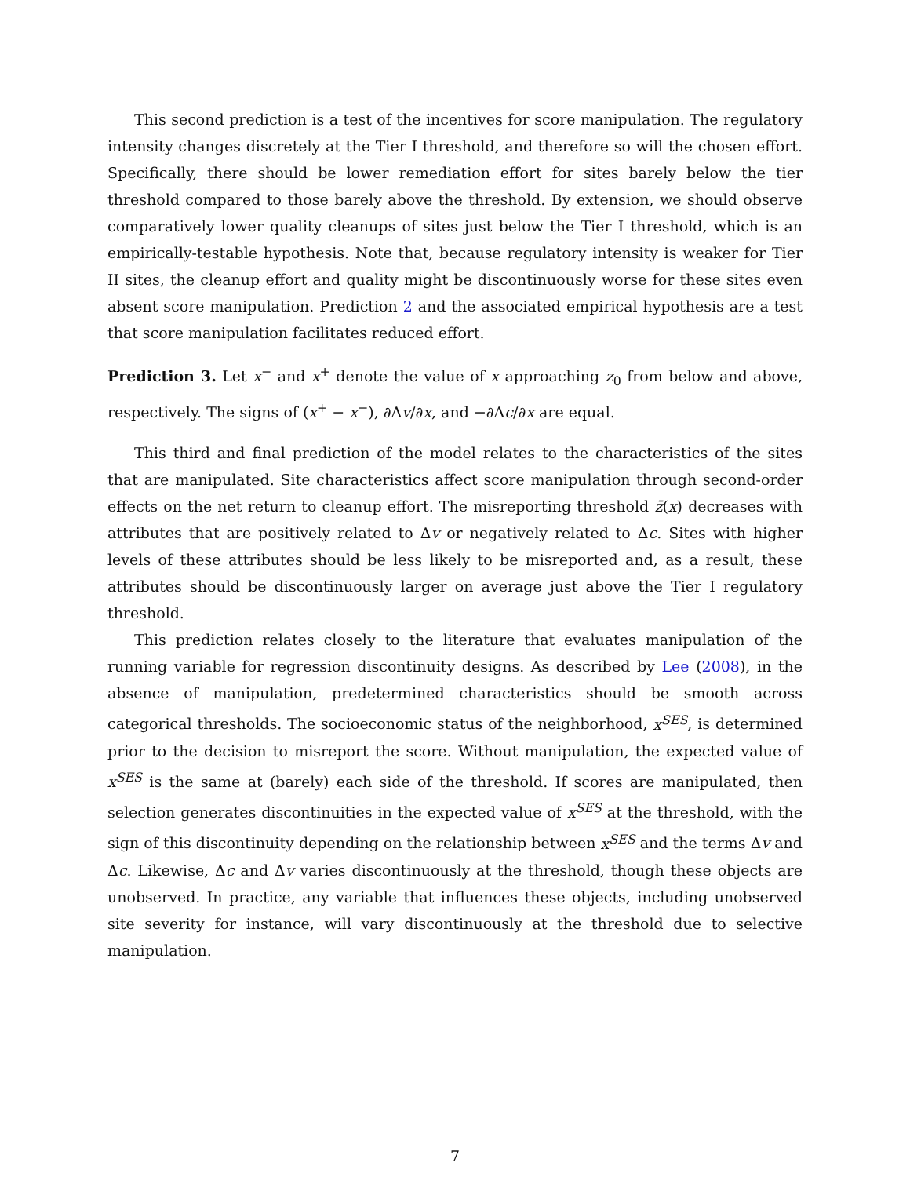This second prediction is a test of the incentives for score manipulation. The regulatory intensity changes discretely at the Tier I threshold, and therefore so will the chosen effort. Specifically, there should be lower remediation effort for sites barely below the tier threshold compared to those barely above the threshold. By extension, we should observe comparatively lower quality cleanups of sites just below the Tier I threshold, which is an empirically-testable hypothesis. Note that, because regulatory intensity is weaker for Tier II sites, the cleanup effort and quality might be discontinuously worse for these sites even absent score manipulation. Prediction 2 and the associated empirical hypothesis are a test that score manipulation facilitates reduced effort.
Prediction 3. Let x<sup>−</sup> and x<sup>+</sup> denote the value of x approaching z<sub>0</sub> from below and above, respectively. The signs of (x<sup>+</sup> − x<sup>−</sup>), ∂Δv/∂x, and −∂Δc/∂x are equal.
This third and final prediction of the model relates to the characteristics of the sites that are manipulated. Site characteristics affect score manipulation through second-order effects on the net return to cleanup effort. The misreporting threshold z̄(x) decreases with attributes that are positively related to Δv or negatively related to Δc. Sites with higher levels of these attributes should be less likely to be misreported and, as a result, these attributes should be discontinuously larger on average just above the Tier I regulatory threshold.
This prediction relates closely to the literature that evaluates manipulation of the running variable for regression discontinuity designs. As described by Lee (2008), in the absence of manipulation, predetermined characteristics should be smooth across categorical thresholds. The socioeconomic status of the neighborhood, x<sup>SES</sup>, is determined prior to the decision to misreport the score. Without manipulation, the expected value of x<sup>SES</sup> is the same at (barely) each side of the threshold. If scores are manipulated, then selection generates discontinuities in the expected value of x<sup>SES</sup> at the threshold, with the sign of this discontinuity depending on the relationship between x<sup>SES</sup> and the terms Δv and Δc. Likewise, Δc and Δv varies discontinuously at the threshold, though these objects are unobserved. In practice, any variable that influences these objects, including unobserved site severity for instance, will vary discontinuously at the threshold due to selective manipulation.
7